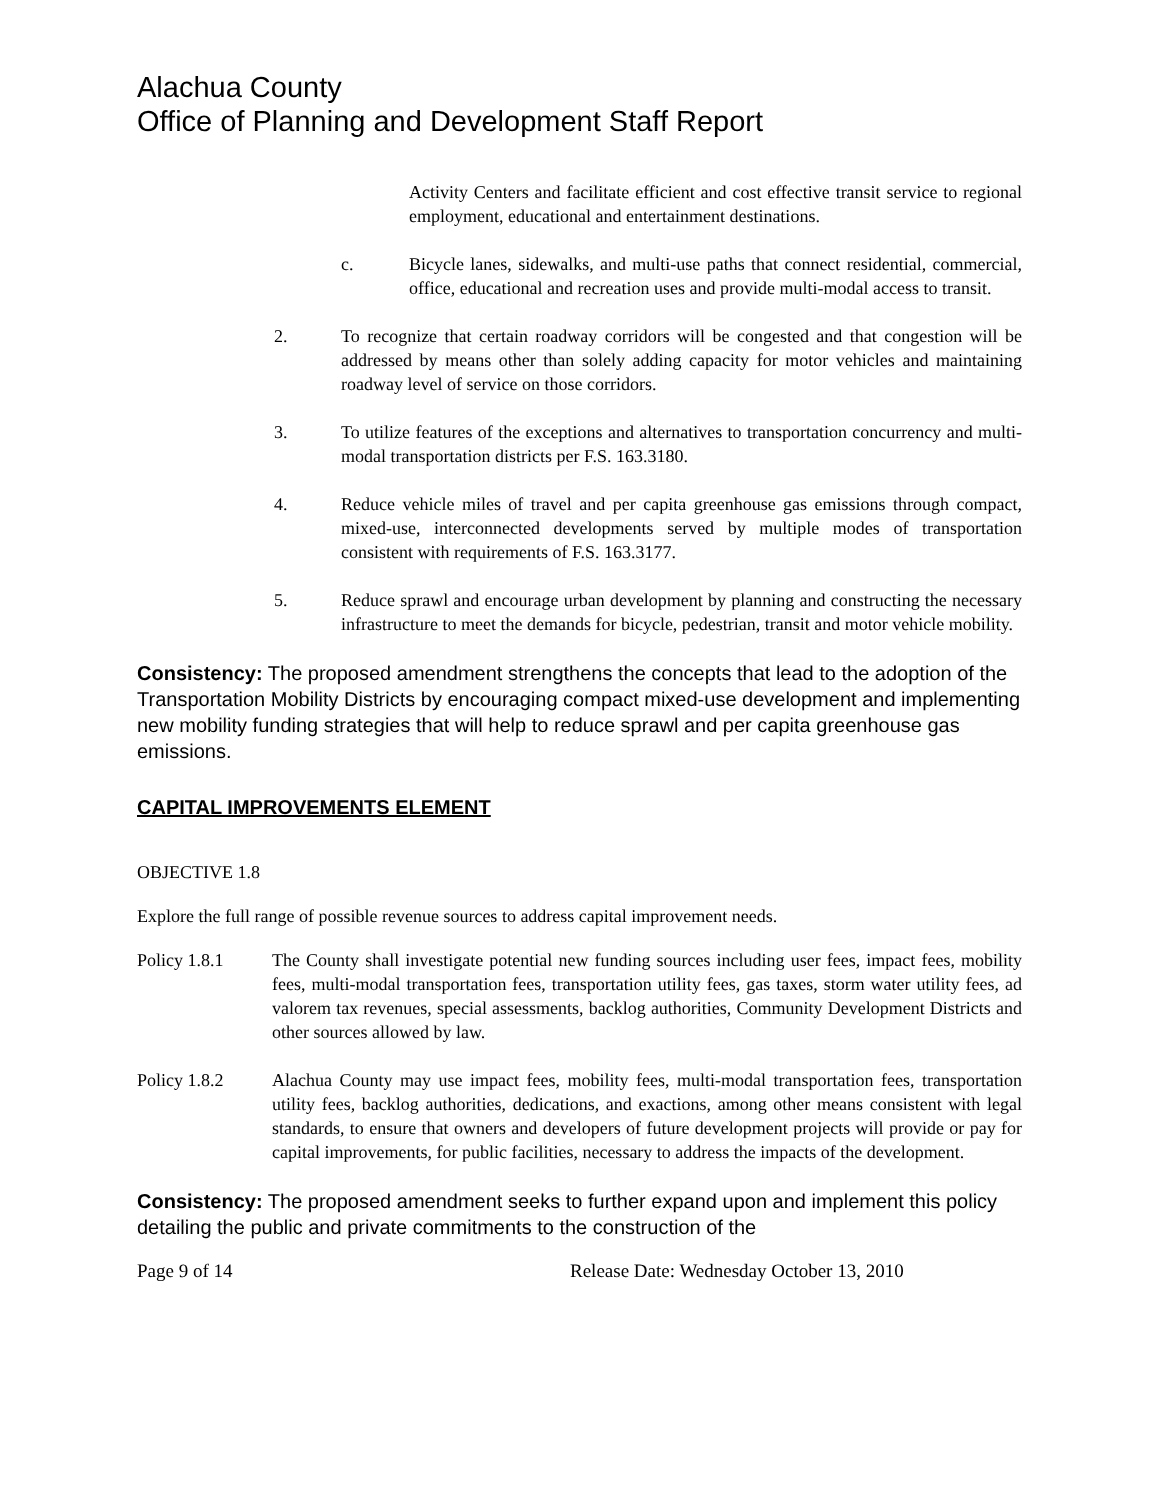Alachua County
Office of Planning and Development Staff Report
Activity Centers and facilitate efficient and cost effective transit service to regional employment, educational and entertainment destinations.
c. Bicycle lanes, sidewalks, and multi-use paths that connect residential, commercial, office, educational and recreation uses and provide multi-modal access to transit.
2. To recognize that certain roadway corridors will be congested and that congestion will be addressed by means other than solely adding capacity for motor vehicles and maintaining roadway level of service on those corridors.
3. To utilize features of the exceptions and alternatives to transportation concurrency and multi-modal transportation districts per F.S. 163.3180.
4. Reduce vehicle miles of travel and per capita greenhouse gas emissions through compact, mixed-use, interconnected developments served by multiple modes of transportation consistent with requirements of F.S. 163.3177.
5. Reduce sprawl and encourage urban development by planning and constructing the necessary infrastructure to meet the demands for bicycle, pedestrian, transit and motor vehicle mobility.
Consistency: The proposed amendment strengthens the concepts that lead to the adoption of the Transportation Mobility Districts by encouraging compact mixed-use development and implementing new mobility funding strategies that will help to reduce sprawl and per capita greenhouse gas emissions.
CAPITAL IMPROVEMENTS ELEMENT
OBJECTIVE 1.8
Explore the full range of possible revenue sources to address capital improvement needs.
Policy 1.8.1 The County shall investigate potential new funding sources including user fees, impact fees, mobility fees, multi-modal transportation fees, transportation utility fees, gas taxes, storm water utility fees, ad valorem tax revenues, special assessments, backlog authorities, Community Development Districts and other sources allowed by law.
Policy 1.8.2 Alachua County may use impact fees, mobility fees, multi-modal transportation fees, transportation utility fees, backlog authorities, dedications, and exactions, among other means consistent with legal standards, to ensure that owners and developers of future development projects will provide or pay for capital improvements, for public facilities, necessary to address the impacts of the development.
Consistency: The proposed amendment seeks to further expand upon and implement this policy detailing the public and private commitments to the construction of the
Page 9 of 14 Release Date: Wednesday October 13, 2010